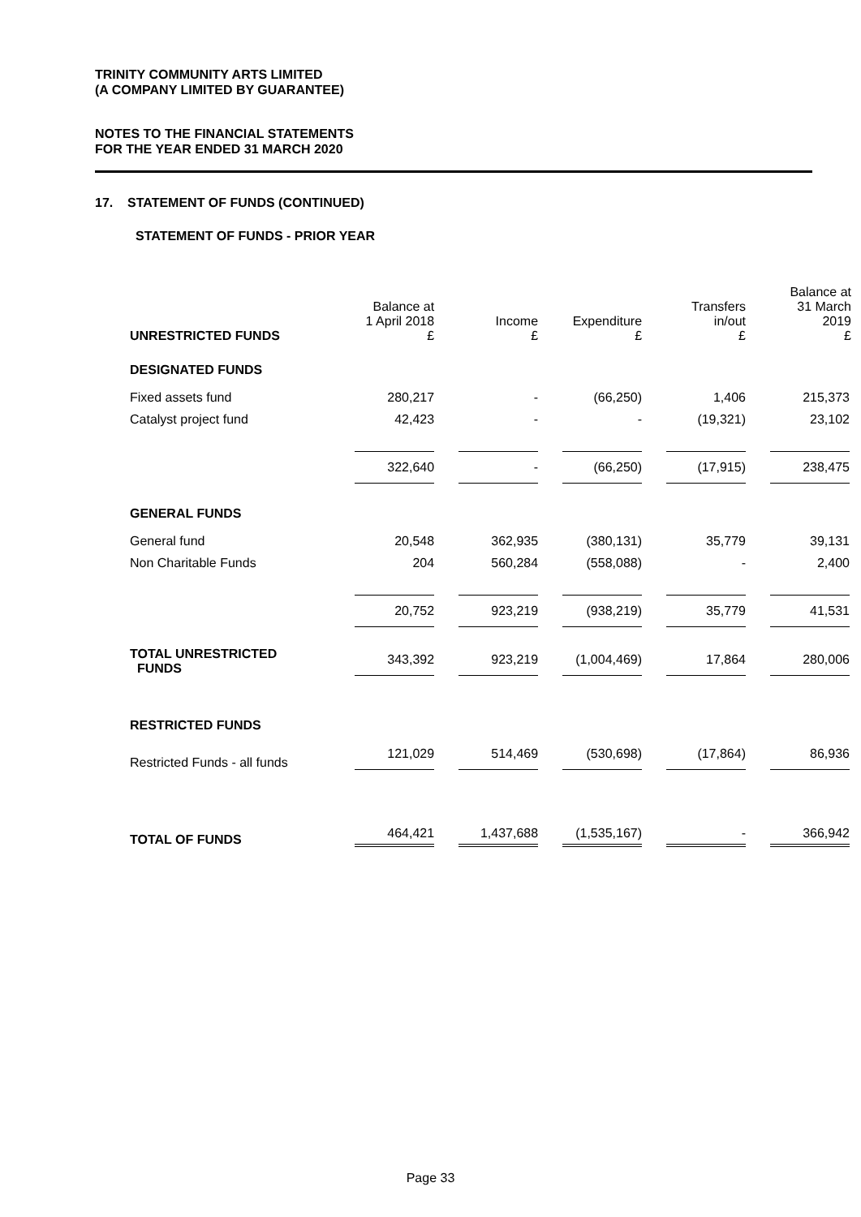TRINITY COMMUNITY ARTS LIMITED
(A COMPANY LIMITED BY GUARANTEE)
NOTES TO THE FINANCIAL STATEMENTS
FOR THE YEAR ENDED 31 MARCH 2020
17. STATEMENT OF FUNDS (CONTINUED)
STATEMENT OF FUNDS - PRIOR YEAR
| UNRESTRICTED FUNDS | Balance at 1 April 2018 £ | Income £ | Expenditure £ | Transfers in/out £ | Balance at 31 March 2019 £ |
| --- | --- | --- | --- | --- | --- |
| DESIGNATED FUNDS | | | | | |
| Fixed assets fund | 280,217 | - | (66,250) | 1,406 | 215,373 |
| Catalyst project fund | 42,423 | - | - | (19,321) | 23,102 |
| | 322,640 | - | (66,250) | (17,915) | 238,475 |
| GENERAL FUNDS | | | | | |
| General fund | 20,548 | 362,935 | (380,131) | 35,779 | 39,131 |
| Non Charitable Funds | 204 | 560,284 | (558,088) | - | 2,400 |
| | 20,752 | 923,219 | (938,219) | 35,779 | 41,531 |
| TOTAL UNRESTRICTED FUNDS | 343,392 | 923,219 | (1,004,469) | 17,864 | 280,006 |
| RESTRICTED FUNDS | | | | | |
| Restricted Funds - all funds | 121,029 | 514,469 | (530,698) | (17,864) | 86,936 |
| TOTAL OF FUNDS | 464,421 | 1,437,688 | (1,535,167) | - | 366,942 |
Page 33